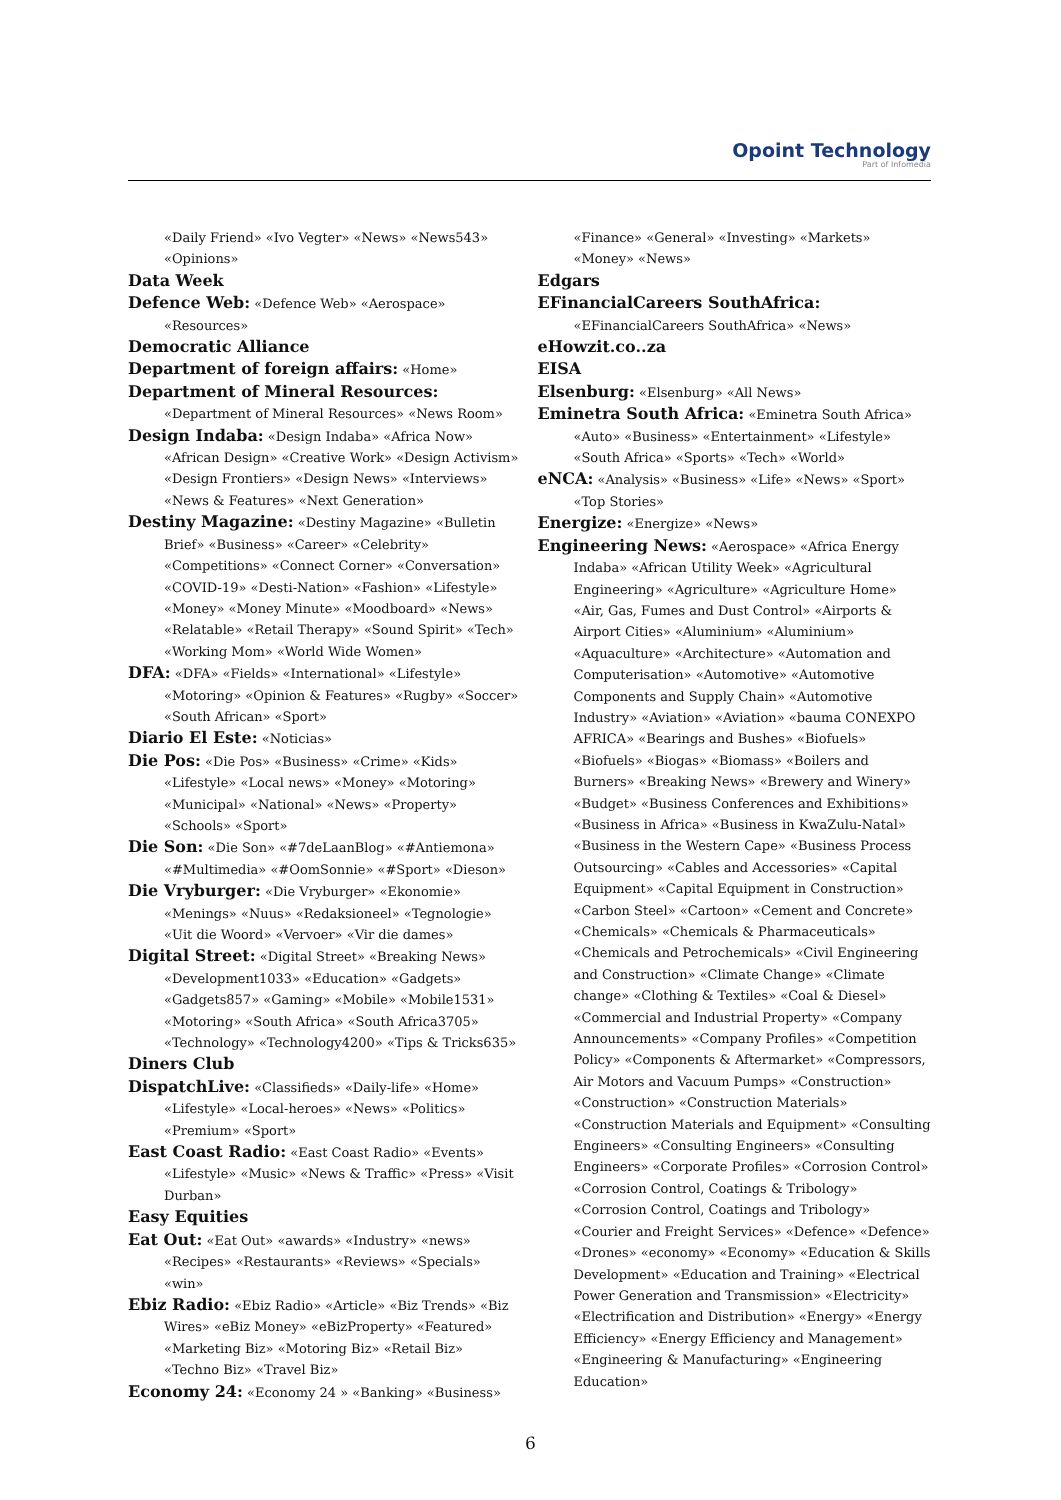Opoint Technology
Part of Infomedia
«Daily Friend» «Ivo Vegter» «News» «News543» «Opinions»
Data Week
Defence Web: «Defence Web» «Aerospace» «Resources»
Democratic Alliance
Department of foreign affairs: «Home»
Department of Mineral Resources: «Department of Mineral Resources» «News Room»
Design Indaba: «Design Indaba» «Africa Now» «African Design» «Creative Work» «Design Activism» «Design Frontiers» «Design News» «Interviews» «News & Features» «Next Generation»
Destiny Magazine: «Destiny Magazine» «Bulletin Brief» «Business» «Career» «Celebrity» «Competitions» «Connect Corner» «Conversation» «COVID-19» «Desti-Nation» «Fashion» «Lifestyle» «Money» «Money Minute» «Moodboard» «News» «Relatable» «Retail Therapy» «Sound Spirit» «Tech» «Working Mom» «World Wide Women»
DFA: «DFA» «Fields» «International» «Lifestyle» «Motoring» «Opinion & Features» «Rugby» «Soccer» «South African» «Sport»
Diario El Este: «Noticias»
Die Pos: «Die Pos» «Business» «Crime» «Kids» «Lifestyle» «Local news» «Money» «Motoring» «Municipal» «National» «News» «Property» «Schools» «Sport»
Die Son: «Die Son» «#7deLaanBlog» «#Antiemona» «#Multimedia» «#OomSonnie» «#Sport» «Dieson»
Die Vryburger: «Die Vryburger» «Ekonomie» «Menings» «Nuus» «Redaksioneel» «Tegnologie» «Uit die Woord» «Vervoer» «Vir die dames»
Digital Street: «Digital Street» «Breaking News» «Development1033» «Education» «Gadgets» «Gadgets857» «Gaming» «Mobile» «Mobile1531» «Motoring» «South Africa» «South Africa3705» «Technology» «Technology4200» «Tips & Tricks635»
Diners Club
DispatchLive: «Classifieds» «Daily-life» «Home» «Lifestyle» «Local-heroes» «News» «Politics» «Premium» «Sport»
East Coast Radio: «East Coast Radio» «Events» «Lifestyle» «Music» «News & Traffic» «Press» «Visit Durban»
Easy Equities
Eat Out: «Eat Out» «awards» «Industry» «news» «Recipes» «Restaurants» «Reviews» «Specials» «win»
Ebiz Radio: «Ebiz Radio» «Article» «Biz Trends» «Biz Wires» «eBiz Money» «eBizProperty» «Featured» «Marketing Biz» «Motoring Biz» «Retail Biz» «Techno Biz» «Travel Biz»
Economy 24: «Economy 24 » «Banking» «Business»
«Finance» «General» «Investing» «Markets» «Money» «News»
Edgars
EFinancialCareers SouthAfrica: «EFinancialCareers SouthAfrica» «News»
eHowzit.co..za
EISA
Elsenburg: «Elsenburg» «All News»
Eminetra South Africa: «Eminetra South Africa» «Auto» «Business» «Entertainment» «Lifestyle» «South Africa» «Sports» «Tech» «World»
eNCA: «Analysis» «Business» «Life» «News» «Sport» «Top Stories»
Energize: «Energize» «News»
Engineering News: «Aerospace» «Africa Energy Indaba» «African Utility Week» «Agricultural Engineering» «Agriculture» «Agriculture Home» «Air, Gas, Fumes and Dust Control» «Airports & Airport Cities» «Aluminium» «Aluminium» «Aquaculture» «Architecture» «Automation and Computerisation» «Automotive» «Automotive Components and Supply Chain» «Automotive Industry» «Aviation» «Aviation» «bauma CONEXPO AFRICA» «Bearings and Bushes» «Biofuels» «Biofuels» «Biogas» «Biomass» «Boilers and Burners» «Breaking News» «Brewery and Winery» «Budget» «Business Conferences and Exhibitions» «Business in Africa» «Business in KwaZulu-Natal» «Business in the Western Cape» «Business Process Outsourcing» «Cables and Accessories» «Capital Equipment» «Capital Equipment in Construction» «Carbon Steel» «Cartoon» «Cement and Concrete» «Chemicals» «Chemicals & Pharmaceuticals» «Chemicals and Petrochemicals» «Civil Engineering and Construction» «Climate Change» «Climate change» «Clothing & Textiles» «Coal & Diesel» «Commercial and Industrial Property» «Company Announcements» «Company Profiles» «Competition Policy» «Components & Aftermarket» «Compressors, Air Motors and Vacuum Pumps» «Construction» «Construction» «Construction Materials» «Construction Materials and Equipment» «Consulting Engineers» «Consulting Engineers» «Consulting Engineers» «Corporate Profiles» «Corrosion Control» «Corrosion Control, Coatings & Tribology» «Corrosion Control, Coatings and Tribology» «Courier and Freight Services» «Defence» «Defence» «Drones» «economy» «Economy» «Education & Skills Development» «Education and Training» «Electrical Power Generation and Transmission» «Electricity» «Electrification and Distribution» «Energy» «Energy Efficiency» «Energy Efficiency and Management» «Engineering & Manufacturing» «Engineering Education»
6